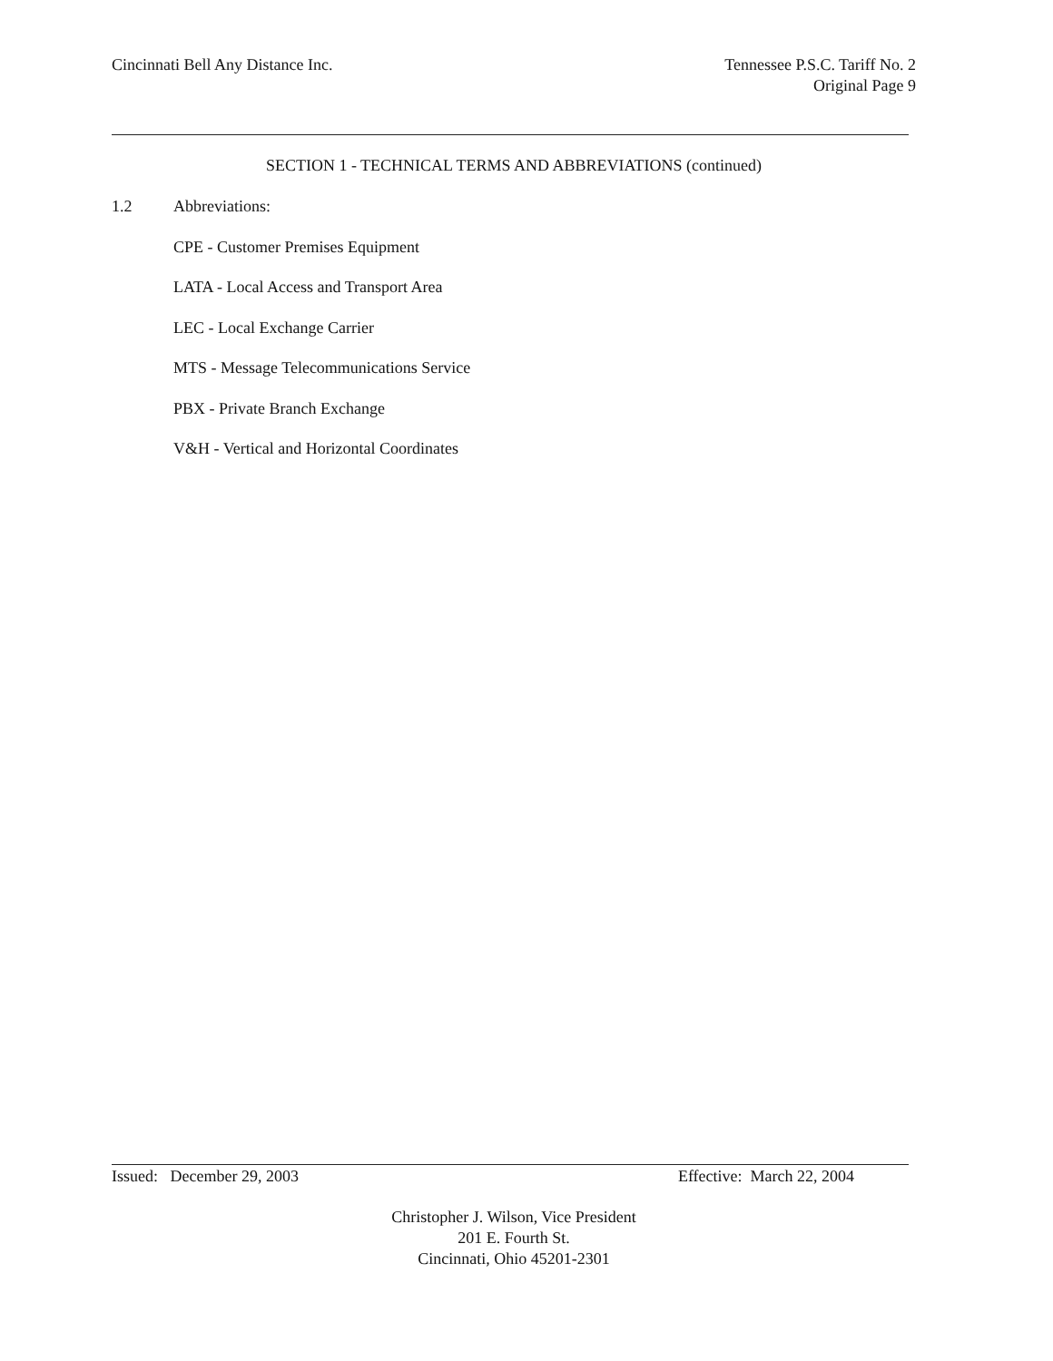Cincinnati Bell Any Distance Inc.
Tennessee P.S.C. Tariff No. 2
Original Page 9
SECTION 1 - TECHNICAL TERMS AND ABBREVIATIONS (continued)
1.2 Abbreviations:
CPE - Customer Premises Equipment
LATA - Local Access and Transport Area
LEC - Local Exchange Carrier
MTS - Message Telecommunications Service
PBX - Private Branch Exchange
V&H - Vertical and Horizontal Coordinates
Issued: December 29, 2003 Effective: March 22, 2004
Christopher J. Wilson, Vice President
201 E. Fourth St.
Cincinnati, Ohio 45201-2301